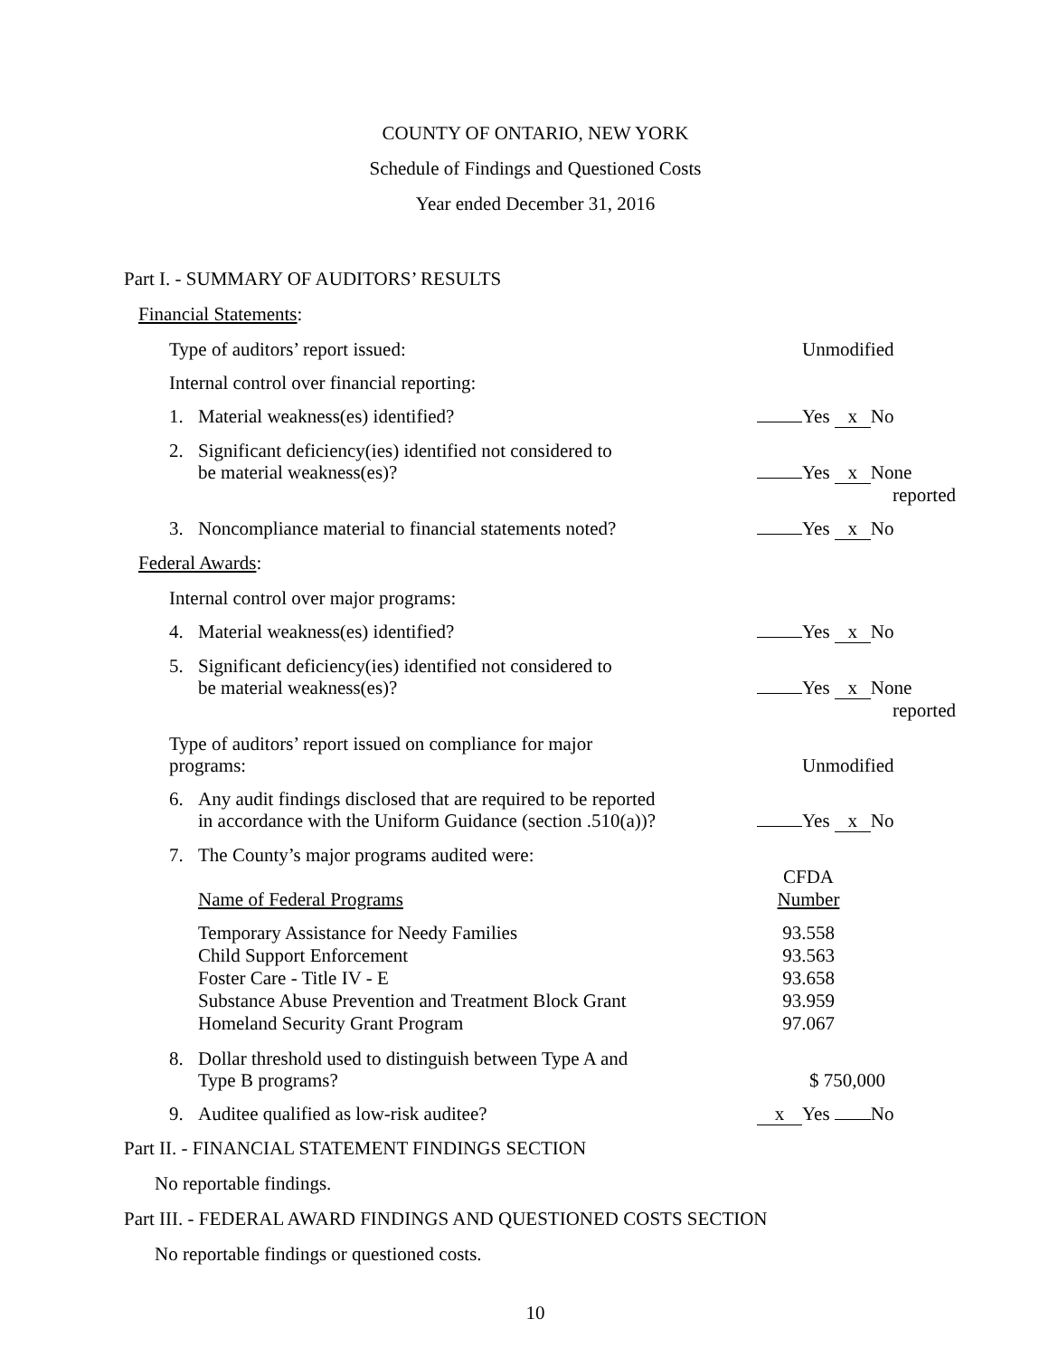COUNTY OF ONTARIO, NEW YORK
Schedule of Findings and Questioned Costs
Year ended December 31, 2016
Part I. - SUMMARY OF AUDITORS’ RESULTS
Financial Statements:
Type of auditors’ report issued:
Unmodified
Internal control over financial reporting:
1. Material weakness(es) identified?
Yes x No
2. Significant deficiency(ies) identified not considered to
be material weakness(es)?
Yes x None
reported
3. Noncompliance material to financial statements noted?
Yes x No
Federal Awards:
Internal control over major programs:
4. Material weakness(es) identified?
Yes x No
5. Significant deficiency(ies) identified not considered to
be material weakness(es)?
Yes x None
reported
Type of auditors’ report issued on compliance for major
programs:
Unmodified
6. Any audit findings disclosed that are required to be reported
in accordance with the Uniform Guidance (section .510(a))?
Yes x No
7. The County’s major programs audited were:
| Name of Federal Programs | CFDA Number |
| Temporary Assistance for Needy Families | 93.558 |
| Child Support Enforcement | 93.563 |
| Foster Care - Title IV - E | 93.658 |
| Substance Abuse Prevention and Treatment Block Grant | 93.959 |
| Homeland Security Grant Program | 97.067 |
8. Dollar threshold used to distinguish between Type A and
Type B programs?
$ 750,000
9. Auditee qualified as low-risk auditee?
x Yes No
Part II. - FINANCIAL STATEMENT FINDINGS SECTION
No reportable findings.
Part III. - FEDERAL AWARD FINDINGS AND QUESTIONED COSTS SECTION
No reportable findings or questioned costs.
10